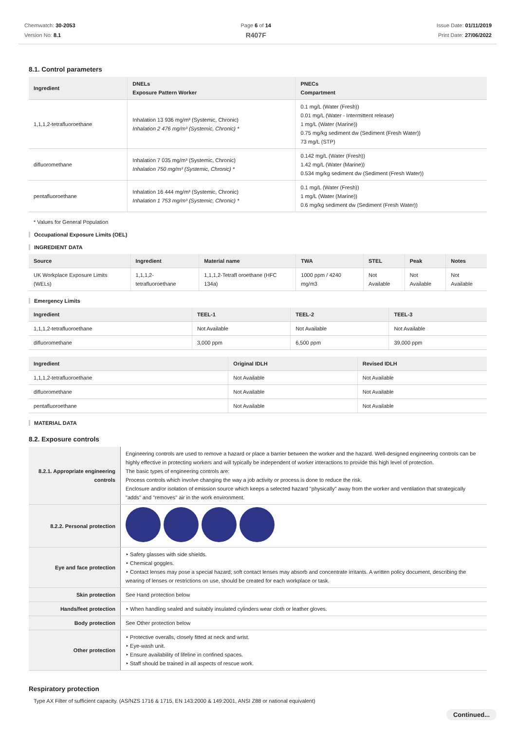Chemwatch: 30-2053
Version No: 8.1
Page 6 of 14
R407F
Issue Date: 01/11/2019
Print Date: 27/06/2022
8.1. Control parameters
| Ingredient | DNELs Exposure Pattern Worker | PNECs Compartment |
| --- | --- | --- |
| 1,1,1,2-tetrafluoroethane | Inhalation 13 936 mg/m³ (Systemic, Chronic) Inhalation 2 476 mg/m³ (Systemic, Chronic) * | 0.1 mg/L (Water (Fresh)) 0.01 mg/L (Water - Intermittent release) 1 mg/L (Water (Marine)) 0.75 mg/kg sediment dw (Sediment (Fresh Water)) 73 mg/L (STP) |
| difluoromethane | Inhalation 7 035 mg/m³ (Systemic, Chronic) Inhalation 750 mg/m³ (Systemic, Chronic) * | 0.142 mg/L (Water (Fresh)) 1.42 mg/L (Water (Marine)) 0.534 mg/kg sediment dw (Sediment (Fresh Water)) |
| pentafluoroethane | Inhalation 16 444 mg/m³ (Systemic, Chronic) Inhalation 1 753 mg/m³ (Systemic, Chronic) * | 0.1 mg/L (Water (Fresh)) 1 mg/L (Water (Marine)) 0.6 mg/kg sediment dw (Sediment (Fresh Water)) |
* Values for General Population
Occupational Exposure Limits (OEL)
INGREDIENT DATA
| Source | Ingredient | Material name | TWA | STEL | Peak | Notes |
| --- | --- | --- | --- | --- | --- | --- |
| UK Workplace Exposure Limits (WELs) | 1,1,1,2-tetrafluoroethane | 1,1,1,2-Tetrafl oroethane (HFC 134a) | 1000 ppm / 4240 mg/m3 | Not Available | Not Available | Not Available |
Emergency Limits
| Ingredient | TEEL-1 | TEEL-2 | TEEL-3 |
| --- | --- | --- | --- |
| 1,1,1,2-tetrafluoroethane | Not Available | Not Available | Not Available |
| difluoromethane | 3,000 ppm | 6,500 ppm | 39,000 ppm |
| Ingredient | Original IDLH | Revised IDLH |
| --- | --- | --- |
| 1,1,1,2-tetrafluoroethane | Not Available | Not Available |
| difluoromethane | Not Available | Not Available |
| pentafluoroethane | Not Available | Not Available |
MATERIAL DATA
8.2. Exposure controls
| 8.2.1. Appropriate engineering controls | Engineering controls are used to remove a hazard or place a barrier between the worker and the hazard. Well-designed engineering controls can be highly effective in protecting workers and will typically be independent of worker interactions to provide this high level of protection. The basic types of engineering controls are: Process controls which involve changing the way a job activity or process is done to reduce the risk. Enclosure and/or isolation of emission source which keeps a selected hazard "physically" away from the worker and ventilation that strategically "adds" and "removes" air in the work environment. |
| 8.2.2. Personal protection | |
| Eye and face protection | ‣ Safety glasses with side shields. ‣ Chemical goggles. ‣ Contact lenses may pose a special hazard; soft contact lenses may absorb and concentrate irritants. A written policy document, describing the wearing of lenses or restrictions on use, should be created for each workplace or task. |
| Skin protection | See Hand protection below |
| Hands/feet protection | ‣ When handling sealed and suitably insulated cylinders wear cloth or leather gloves. |
| Body protection | See Other protection below |
| Other protection | ‣ Protective overalls, closely fitted at neck and wrist. ‣ Eye-wash unit. ‣ Ensure availability of lifeline in confined spaces. ‣ Staff should be trained in all aspects of rescue work. |
Respiratory protection
Type AX Filter of sufficient capacity. (AS/NZS 1716 & 1715, EN 143:2000 & 149:2001, ANSI Z88 or national equivalent)
Continued...